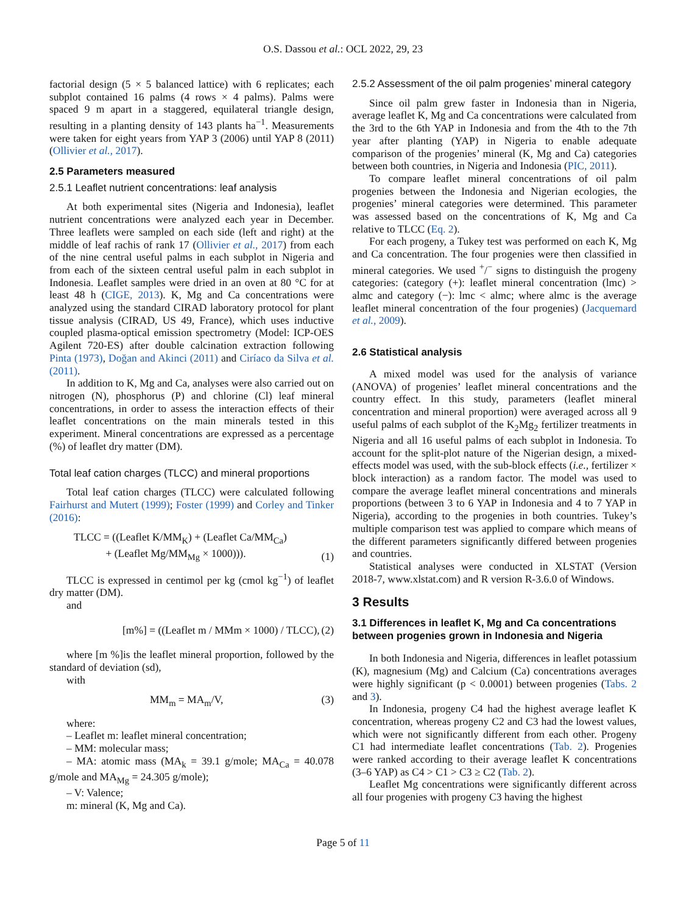O.S. Dassou et al.: OCL 2022, 29, 23
factorial design (5 × 5 balanced lattice) with 6 replicates; each subplot contained 16 palms (4 rows × 4 palms). Palms were spaced 9 m apart in a staggered, equilateral triangle design, resulting in a planting density of 143 plants ha<sup>−1</sup>. Measurements were taken for eight years from YAP 3 (2006) until YAP 8 (2011) (Ollivier et al., 2017).
2.5 Parameters measured
2.5.1 Leaflet nutrient concentrations: leaf analysis
At both experimental sites (Nigeria and Indonesia), leaflet nutrient concentrations were analyzed each year in December. Three leaflets were sampled on each side (left and right) at the middle of leaf rachis of rank 17 (Ollivier et al., 2017) from each of the nine central useful palms in each subplot in Nigeria and from each of the sixteen central useful palm in each subplot in Indonesia. Leaflet samples were dried in an oven at 80 °C for at least 48 h (CIGE, 2013). K, Mg and Ca concentrations were analyzed using the standard CIRAD laboratory protocol for plant tissue analysis (CIRAD, US 49, France), which uses inductive coupled plasma-optical emission spectrometry (Model: ICP-OES Agilent 720-ES) after double calcination extraction following Pinta (1973), Doğan and Akinci (2011) and Ciríaco da Silva et al. (2011).
In addition to K, Mg and Ca, analyses were also carried out on nitrogen (N), phosphorus (P) and chlorine (Cl) leaf mineral concentrations, in order to assess the interaction effects of their leaflet concentrations on the main minerals tested in this experiment. Mineral concentrations are expressed as a percentage (%) of leaflet dry matter (DM).
Total leaf cation charges (TLCC) and mineral proportions
Total leaf cation charges (TLCC) were calculated following Fairhurst and Mutert (1999); Foster (1999) and Corley and Tinker (2016):
TLCC = ((Leaflet K/MM<sub>K</sub>) + (Leaflet Ca/MM<sub>Ca</sub>)
+ (Leaflet Mg/MM<sub>Mg</sub> × 1000))). (1)
TLCC is expressed in centimol per kg (cmol kg<sup>−1</sup>) of leaflet dry matter (DM).
and
[m%] = ((Leaflet m / MMm × 1000) / TLCC), (2)
where [m %]is the leaflet mineral proportion, followed by the standard of deviation (sd),
with
MM<sub>m</sub> = MA<sub>m</sub>/V, (3)
where:
– Leaflet m: leaflet mineral concentration;
– MM: molecular mass;
– MA: atomic mass (MA<sub>k</sub> = 39.1 g/mole; MA<sub>Ca</sub> = 40.078 g/mole and MA<sub>Mg</sub> = 24.305 g/mole);
– V: Valence;
m: mineral (K, Mg and Ca).
2.5.2 Assessment of the oil palm progenies’ mineral category
Since oil palm grew faster in Indonesia than in Nigeria, average leaflet K, Mg and Ca concentrations were calculated from the 3rd to the 6th YAP in Indonesia and from the 4th to the 7th year after planting (YAP) in Nigeria to enable adequate comparison of the progenies’ mineral (K, Mg and Ca) categories between both countries, in Nigeria and Indonesia (PIC, 2011).
To compare leaflet mineral concentrations of oil palm progenies between the Indonesia and Nigerian ecologies, the progenies’ mineral categories were determined. This parameter was assessed based on the concentrations of K, Mg and Ca relative to TLCC (Eq. 2).
For each progeny, a Tukey test was performed on each K, Mg and Ca concentration. The four progenies were then classified in mineral categories. We used <sup>+</sup>/<sup>−</sup> signs to distinguish the progeny categories: (category (+): leaflet mineral concentration (lmc) > almc and category (−): lmc < almc; where almc is the average leaflet mineral concentration of the four progenies) (Jacquemard et al., 2009).
2.6 Statistical analysis
A mixed model was used for the analysis of variance (ANOVA) of progenies’ leaflet mineral concentrations and the country effect. In this study, parameters (leaflet mineral concentration and mineral proportion) were averaged across all 9 useful palms of each subplot of the K<sub>2</sub>Mg<sub>2</sub> fertilizer treatments in Nigeria and all 16 useful palms of each subplot in Indonesia. To account for the split-plot nature of the Nigerian design, a mixed-effects model was used, with the sub-block effects (i.e., fertilizer × block interaction) as a random factor. The model was used to compare the average leaflet mineral concentrations and minerals proportions (between 3 to 6 YAP in Indonesia and 4 to 7 YAP in Nigeria), according to the progenies in both countries. Tukey’s multiple comparison test was applied to compare which means of the different parameters significantly differed between progenies and countries.
Statistical analyses were conducted in XLSTAT (Version 2018-7, www.xlstat.com) and R version R-3.6.0 of Windows.
3 Results
3.1 Differences in leaflet K, Mg and Ca concentrations between progenies grown in Indonesia and Nigeria
In both Indonesia and Nigeria, differences in leaflet potassium (K), magnesium (Mg) and Calcium (Ca) concentrations averages were highly significant (p < 0.0001) between progenies (Tabs. 2 and 3).
In Indonesia, progeny C4 had the highest average leaflet K concentration, whereas progeny C2 and C3 had the lowest values, which were not significantly different from each other. Progeny C1 had intermediate leaflet concentrations (Tab. 2). Progenies were ranked according to their average leaflet K concentrations (3–6 YAP) as C4 > C1 > C3 ≥ C2 (Tab. 2).
Leaflet Mg concentrations were significantly different across all four progenies with progeny C3 having the highest
Page 5 of 11